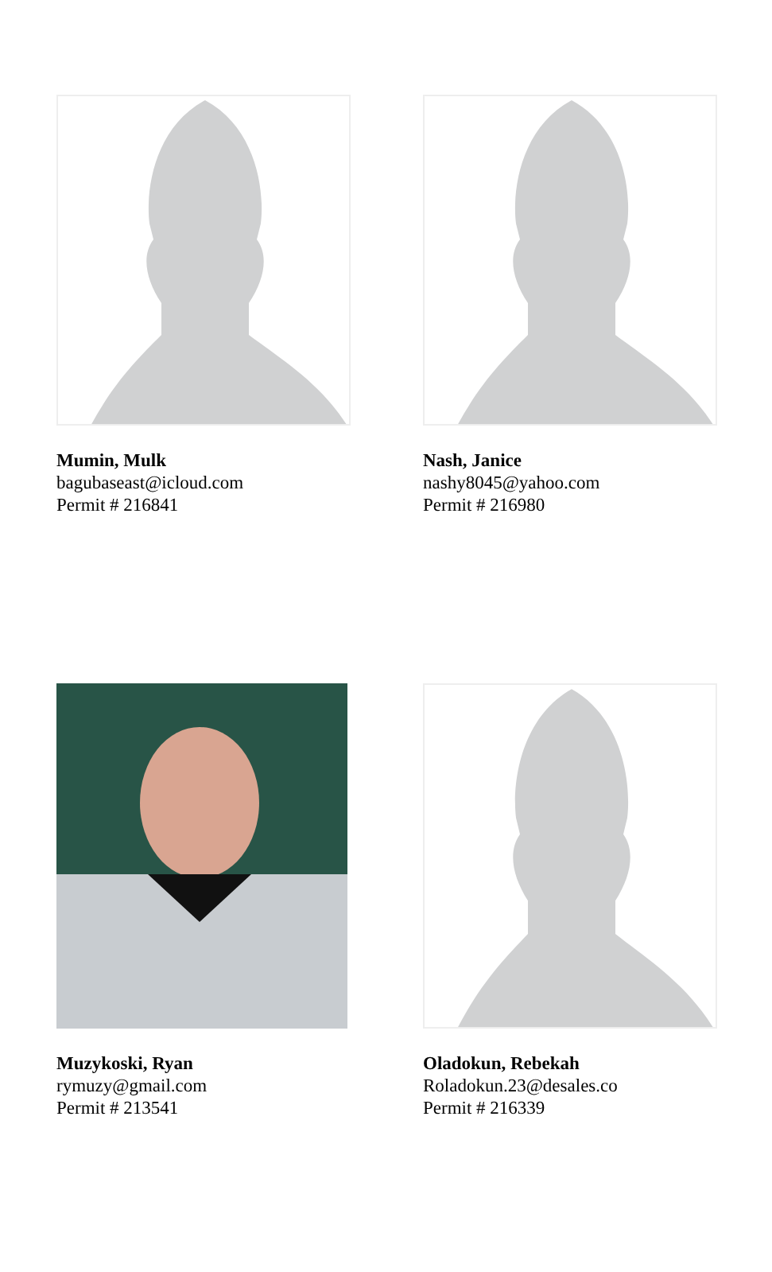Mumin, Mulk
bagubaseast@icloud.com
Permit # 216841
Nash, Janice
nashy8045@yahoo.com
Permit # 216980
Muzykoski, Ryan
rymuzy@gmail.com
Permit # 213541
Oladokun, Rebekah
Roladokun.23@desales.co
Permit # 216339